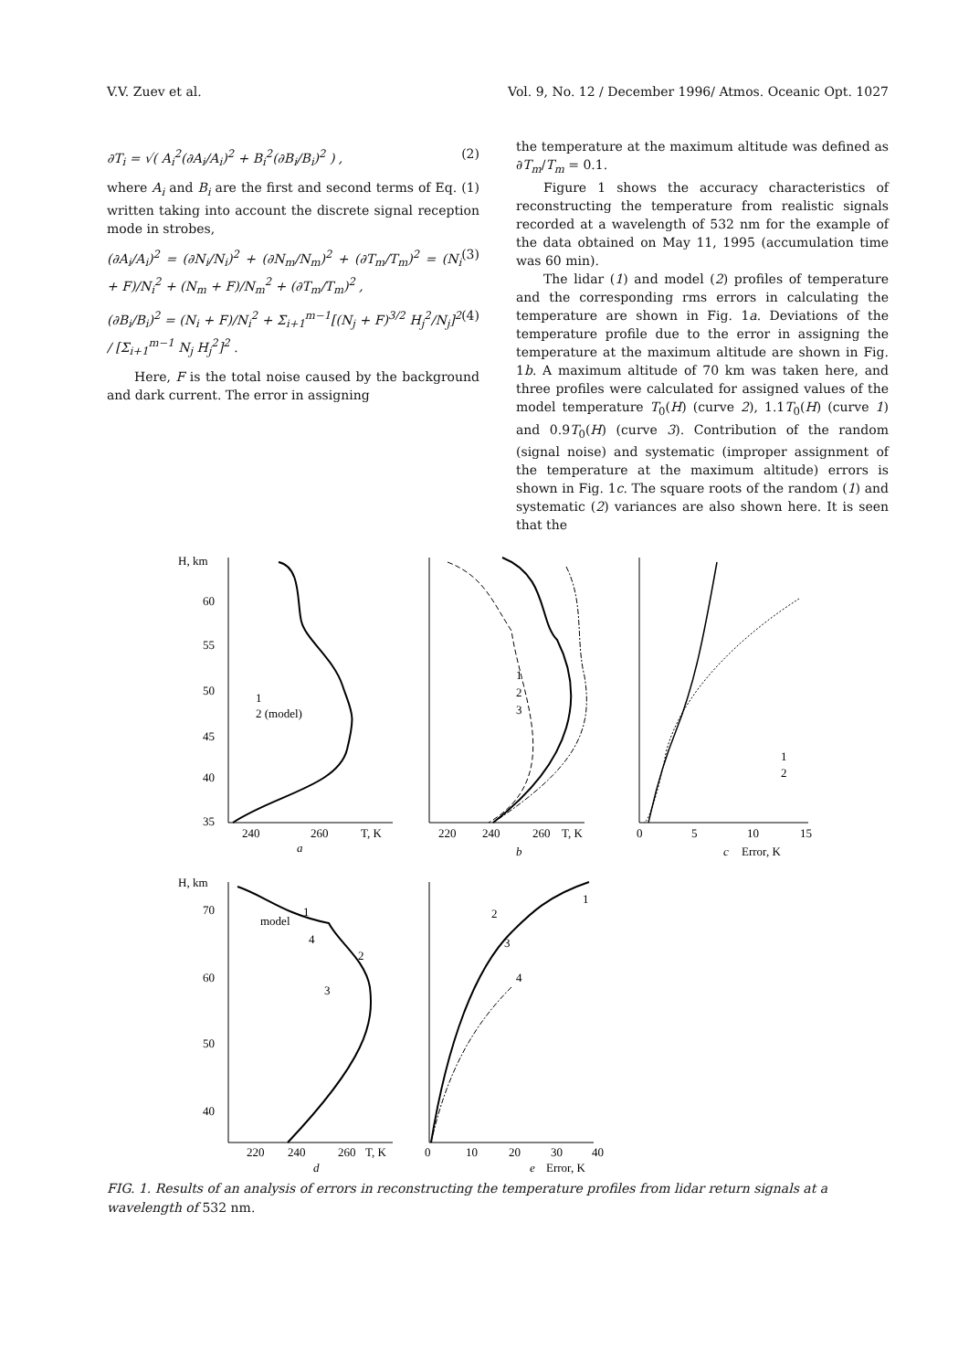V.V. Zuev et al. Vol. 9, No. 12 / December 1996/ Atmos. Oceanic Opt. 1027
∂T<sub>i</sub> = √( A<sub>i</sub><sup>2</sup>(∂A<sub>i</sub>/A<sub>i</sub>)<sup>2</sup> + B<sub>i</sub><sup>2</sup>(∂B<sub>i</sub>/B<sub>i</sub>)<sup>2</sup> ) , (2)
where A<sub>i</sub> and B<sub>i</sub> are the first and second terms of Eq. (1) written taking into account the discrete signal reception mode in strobes,
(∂A<sub>i</sub>/A<sub>i</sub>)<sup>2</sup> = (∂N<sub>i</sub>/N<sub>i</sub>)<sup>2</sup> + (∂N<sub>m</sub>/N<sub>m</sub>)<sup>2</sup> + (∂T<sub>m</sub>/T<sub>m</sub>)<sup>2</sup> = (N<sub>i</sub> + F)/N<sub>i</sub><sup>2</sup> + (N<sub>m</sub> + F)/N<sub>m</sub><sup>2</sup> + (∂T<sub>m</sub>/T<sub>m</sub>)<sup>2</sup> , (3)
(∂B<sub>i</sub>/B<sub>i</sub>)<sup>2</sup> = (N<sub>i</sub> + F)/N<sub>i</sub><sup>2</sup> + Σ<sub>i+1</sub><sup>m−1</sup>[(N<sub>j</sub> + F)<sup>3/2</sup> H<sub>j</sub><sup>2</sup>/N<sub>j</sub>]<sup>2</sup> / [Σ<sub>i+1</sub><sup>m−1</sup> N<sub>j</sub> H<sub>j</sub><sup>2</sup>]<sup>2</sup> . (4)
Here, F is the total noise caused by the background and dark current. The error in assigning
the temperature at the maximum altitude was defined as ∂T<sub>m</sub>/T<sub>m</sub> = 0.1.
Figure 1 shows the accuracy characteristics of reconstructing the temperature from realistic signals recorded at a wavelength of 532 nm for the example of the data obtained on May 11, 1995 (accumulation time was 60 min).
The lidar (1) and model (2) profiles of temperature and the corresponding rms errors in calculating the temperature are shown in Fig. 1a. Deviations of the temperature profile due to the error in assigning the temperature at the maximum altitude are shown in Fig. 1b. A maximum altitude of 70 km was taken here, and three profiles were calculated for assigned values of the model temperature T<sub>0</sub>(H) (curve 2), 1.1T<sub>0</sub>(H) (curve 1) and 0.9T<sub>0</sub>(H) (curve 3). Contribution of the random (signal noise) and systematic (improper assignment of the temperature at the maximum altitude) errors is shown in Fig. 1c. The square roots of the random (1) and systematic (2) variances are also shown here. It is seen that the
H, km
60
55
50
45
40
35
240
260
T, K
a
1
2 (model)
220
240
260
T, K
b
1
2
3
0
5
10
15
c
Error, K
1
2
H, km
70
60
50
40
220
240
260
T, K
d
model
1
4
2
3
0
10
20
30
40
e
Error, K
1
2
3
4
FIG. 1. Results of an analysis of errors in reconstructing the temperature profiles from lidar return signals at a wavelength of 532 nm.